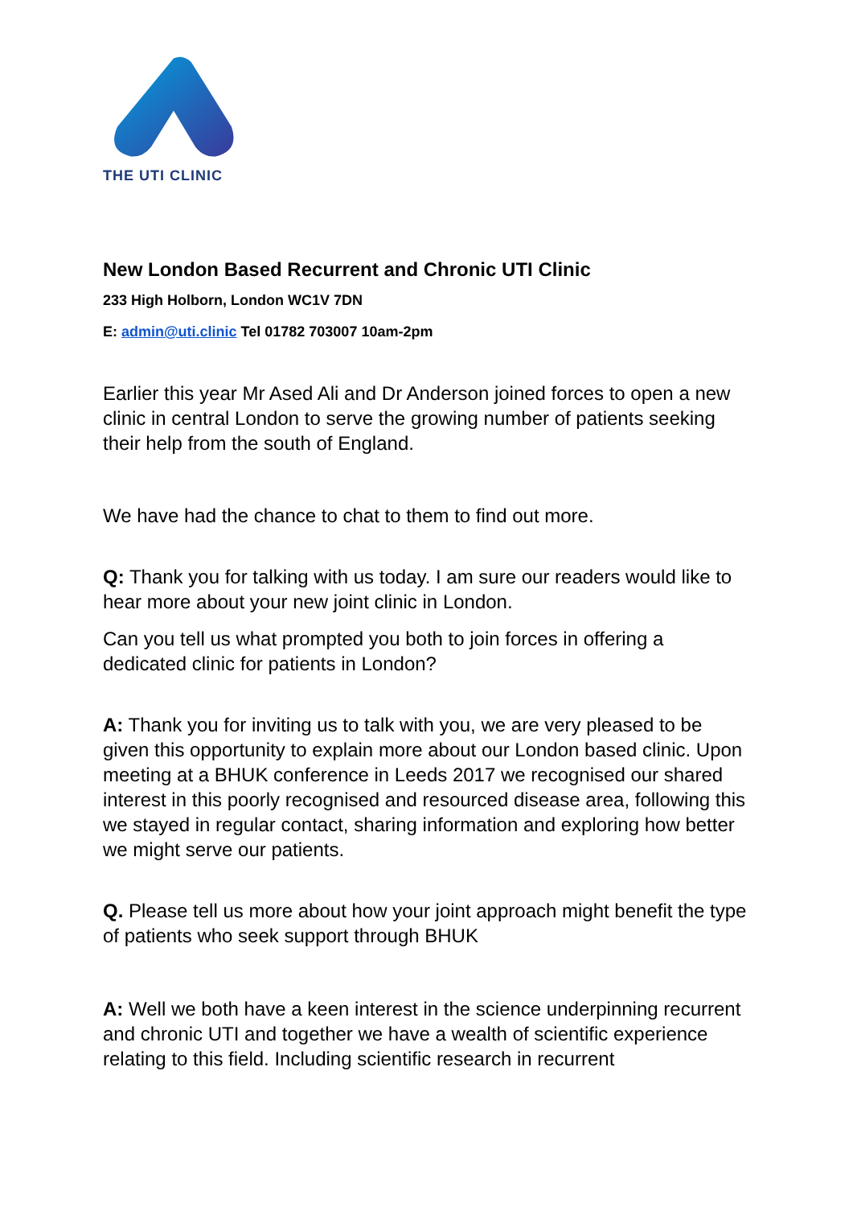THE UTI CLINIC
New London Based Recurrent and Chronic UTI Clinic
233 High Holborn, London WC1V 7DN
E: admin@uti.clinic Tel 01782 703007 10am-2pm
Earlier this year Mr Ased Ali and Dr Anderson joined forces to open a new clinic in central London to serve the growing number of patients seeking their help from the south of England.
We have had the chance to chat to them to find out more.
Q: Thank you for talking with us today. I am sure our readers would like to hear more about your new joint clinic in London.
Can you tell us what prompted you both to join forces in offering a dedicated clinic for patients in London?
A: Thank you for inviting us to talk with you, we are very pleased to be given this opportunity to explain more about our London based clinic. Upon meeting at a BHUK conference in Leeds 2017 we recognised our shared interest in this poorly recognised and resourced disease area, following this we stayed in regular contact, sharing information and exploring how better we might serve our patients.
Q. Please tell us more about how your joint approach might benefit the type of patients who seek support through BHUK
A: Well we both have a keen interest in the science underpinning recurrent and chronic UTI and together we have a wealth of scientific experience relating to this field. Including scientific research in recurrent